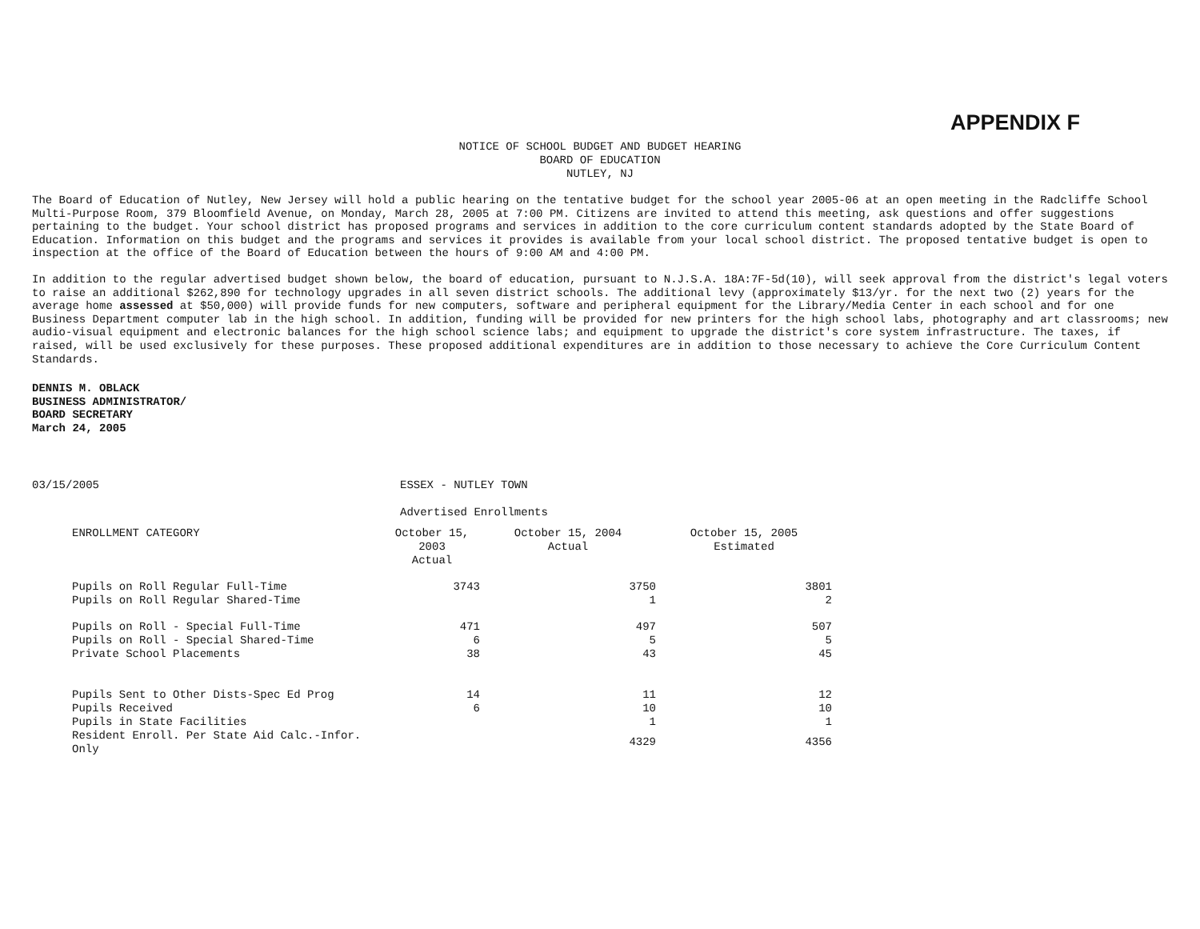APPENDIX F
NOTICE OF SCHOOL BUDGET AND BUDGET HEARING
BOARD OF EDUCATION
NUTLEY, NJ
The Board of Education of Nutley, New Jersey will hold a public hearing on the tentative budget for the school year 2005-06 at an open meeting in the Radcliffe School Multi-Purpose Room, 379 Bloomfield Avenue, on Monday, March 28, 2005 at 7:00 PM. Citizens are invited to attend this meeting, ask questions and offer suggestions pertaining to the budget. Your school district has proposed programs and services in addition to the core curriculum content standards adopted by the State Board of Education. Information on this budget and the programs and services it provides is available from your local school district. The proposed tentative budget is open to inspection at the office of the Board of Education between the hours of 9:00 AM and 4:00 PM.
In addition to the regular advertised budget shown below, the board of education, pursuant to N.J.S.A. 18A:7F-5d(10), will seek approval from the district's legal voters to raise an additional $262,890 for technology upgrades in all seven district schools. The additional levy (approximately $13/yr. for the next two (2) years for the average home assessed at $50,000) will provide funds for new computers, software and peripheral equipment for the Library/Media Center in each school and for one Business Department computer lab in the high school. In addition, funding will be provided for new printers for the high school labs, photography and art classrooms; new audio-visual equipment and electronic balances for the high school science labs; and equipment to upgrade the district's core system infrastructure. The taxes, if raised, will be used exclusively for these purposes. These proposed additional expenditures are in addition to those necessary to achieve the Core Curriculum Content Standards.
DENNIS M. OBLACK
BUSINESS ADMINISTRATOR/
BOARD SECRETARY
March 24, 2005
03/15/2005 ESSEX - NUTLEY TOWN
Advertised Enrollments
| ENROLLMENT CATEGORY | October 15, 2003 Actual | October 15, 2004 Actual | October 15, 2005 Estimated |
| --- | --- | --- | --- |
| Pupils on Roll Regular Full-Time | 3743 | 3750 | 3801 |
| Pupils on Roll Regular Shared-Time | | 1 | 2 |
| Pupils on Roll - Special Full-Time | 471 | 497 | 507 |
| Pupils on Roll - Special Shared-Time | 6 | 5 | 5 |
| Private School Placements | 38 | 43 | 45 |
| Pupils Sent to Other Dists-Spec Ed Prog | 14 | 11 | 12 |
| Pupils Received | 6 | 10 | 10 |
| Pupils in State Facilities | | 1 | 1 |
| Resident Enroll. Per State Aid Calc.-Infor. Only | | 4329 | 4356 |